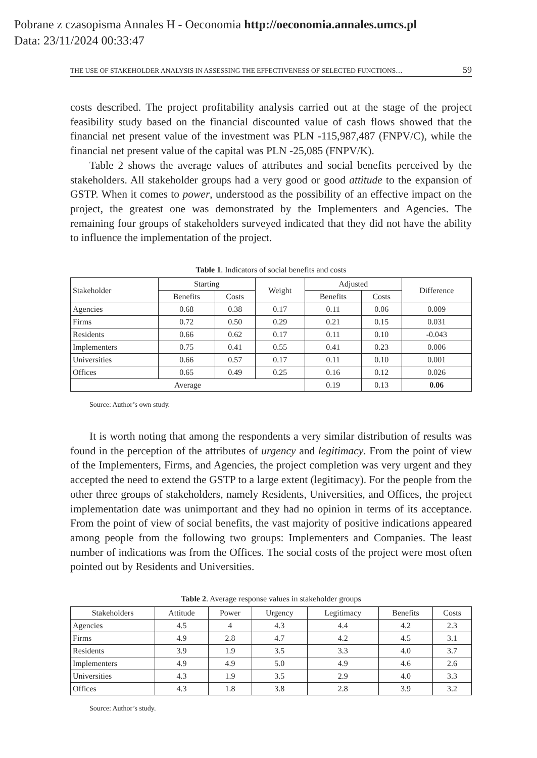Pobrane z czasopisma Annales H - Oeconomia http://oeconomia.annales.umcs.pl
Data: 23/11/2024 00:33:47
THE USE OF STAKEHOLDER ANALYSIS IN ASSESSING THE EFFECTIVENESS OF SELECTED FUNCTIONS… 59
costs described. The project profitability analysis carried out at the stage of the project feasibility study based on the financial discounted value of cash flows showed that the financial net present value of the investment was PLN -115,987,487 (FNPV/C), while the financial net present value of the capital was PLN -25,085 (FNPV/K).
Table 2 shows the average values of attributes and social benefits perceived by the stakeholders. All stakeholder groups had a very good or good attitude to the expansion of GSTP. When it comes to power, understood as the possibility of an effective impact on the project, the greatest one was demonstrated by the Implementers and Agencies. The remaining four groups of stakeholders surveyed indicated that they did not have the ability to influence the implementation of the project.
Table 1. Indicators of social benefits and costs
| Stakeholder | Starting | | Weight | Adjusted | | Difference |
| --- | --- | --- | --- | --- | --- | --- |
| | Benefits | Costs | | Benefits | Costs | |
| Agencies | 0.68 | 0.38 | 0.17 | 0.11 | 0.06 | 0.009 |
| Firms | 0.72 | 0.50 | 0.29 | 0.21 | 0.15 | 0.031 |
| Residents | 0.66 | 0.62 | 0.17 | 0.11 | 0.10 | -0.043 |
| Implementers | 0.75 | 0.41 | 0.55 | 0.41 | 0.23 | 0.006 |
| Universities | 0.66 | 0.57 | 0.17 | 0.11 | 0.10 | 0.001 |
| Offices | 0.65 | 0.49 | 0.25 | 0.16 | 0.12 | 0.026 |
| Average | | | | 0.19 | 0.13 | 0.06 |
Source: Author’s own study.
It is worth noting that among the respondents a very similar distribution of results was found in the perception of the attributes of urgency and legitimacy. From the point of view of the Implementers, Firms, and Agencies, the project completion was very urgent and they accepted the need to extend the GSTP to a large extent (legitimacy). For the people from the other three groups of stakeholders, namely Residents, Universities, and Offices, the project implementation date was unimportant and they had no opinion in terms of its acceptance. From the point of view of social benefits, the vast majority of positive indications appeared among people from the following two groups: Implementers and Companies. The least number of indications was from the Offices. The social costs of the project were most often pointed out by Residents and Universities.
Table 2. Average response values in stakeholder groups
| Stakeholders | Attitude | Power | Urgency | Legitimacy | Benefits | Costs |
| --- | --- | --- | --- | --- | --- | --- |
| Agencies | 4.5 | 4 | 4.3 | 4.4 | 4.2 | 2.3 |
| Firms | 4.9 | 2.8 | 4.7 | 4.2 | 4.5 | 3.1 |
| Residents | 3.9 | 1.9 | 3.5 | 3.3 | 4.0 | 3.7 |
| Implementers | 4.9 | 4.9 | 5.0 | 4.9 | 4.6 | 2.6 |
| Universities | 4.3 | 1.9 | 3.5 | 2.9 | 4.0 | 3.3 |
| Offices | 4.3 | 1.8 | 3.8 | 2.8 | 3.9 | 3.2 |
Source: Author’s study.